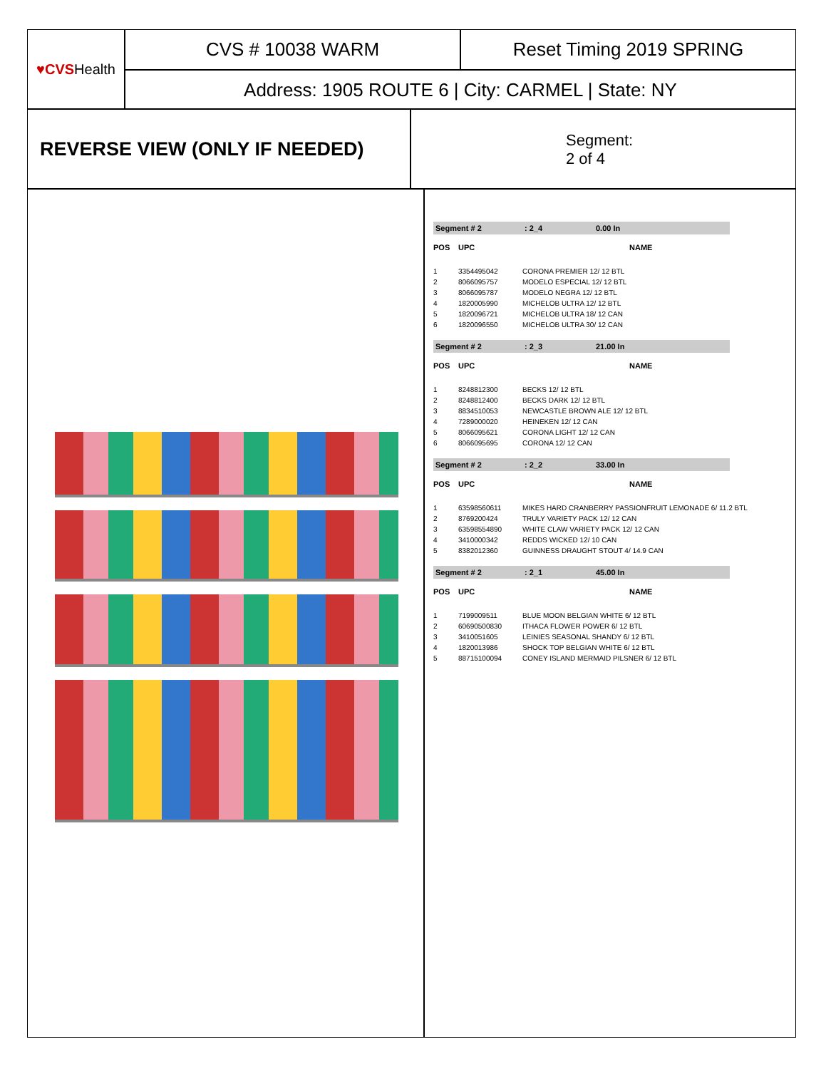♥CVS Health
CVS # 10038 WARM Reset Timing 2019 SPRING
Address: 1905 ROUTE 6 | City: CARMEL | State: NY
REVERSE VIEW (ONLY IF NEEDED)
Segment:
2 of 4
Segment # 2: 2_4 0.00 In
| POS | UPC | NAME |
| --- | --- | --- |
| 1 | 3354495042 | CORONA PREMIER 12/ 12 BTL |
| 2 | 8066095757 | MODELO ESPECIAL 12/ 12 BTL |
| 3 | 8066095787 | MODELO NEGRA 12/ 12 BTL |
| 4 | 1820005990 | MICHELOB ULTRA 12/ 12 BTL |
| 5 | 1820096721 | MICHELOB ULTRA 18/ 12 CAN |
| 6 | 1820096550 | MICHELOB ULTRA 30/ 12 CAN |
Segment # 2: 2_3 21.00 In
| POS | UPC | NAME |
| --- | --- | --- |
| 1 | 8248812300 | BECKS 12/ 12 BTL |
| 2 | 8248812400 | BECKS DARK 12/ 12 BTL |
| 3 | 8834510053 | NEWCASTLE BROWN ALE 12/ 12 BTL |
| 4 | 7289000020 | HEINEKEN 12/ 12 CAN |
| 5 | 8066095621 | CORONA LIGHT 12/ 12 CAN |
| 6 | 8066095695 | CORONA 12/ 12 CAN |
Segment # 2: 2_2 33.00 In
| POS | UPC | NAME |
| --- | --- | --- |
| 1 | 63598560611 | MIKES HARD CRANBERRY PASSIONFRUIT LEMONADE 6/ 11.2 BTL |
| 2 | 8769200424 | TRULY VARIETY PACK 12/ 12 CAN |
| 3 | 63598554890 | WHITE CLAW VARIETY PACK 12/ 12 CAN |
| 4 | 3410000342 | REDDS WICKED 12/ 10 CAN |
| 5 | 8382012360 | GUINNESS DRAUGHT STOUT 4/ 14.9 CAN |
Segment # 2: 2_1 45.00 In
| POS | UPC | NAME |
| --- | --- | --- |
| 1 | 7199009511 | BLUE MOON BELGIAN WHITE 6/ 12 BTL |
| 2 | 60690500830 | ITHACA FLOWER POWER 6/ 12 BTL |
| 3 | 3410051605 | LEINIES SEASONAL SHANDY 6/ 12 BTL |
| 4 | 1820013986 | SHOCK TOP BELGIAN WHITE 6/ 12 BTL |
| 5 | 88715100094 | CONEY ISLAND MERMAID PILSNER 6/ 12 BTL |